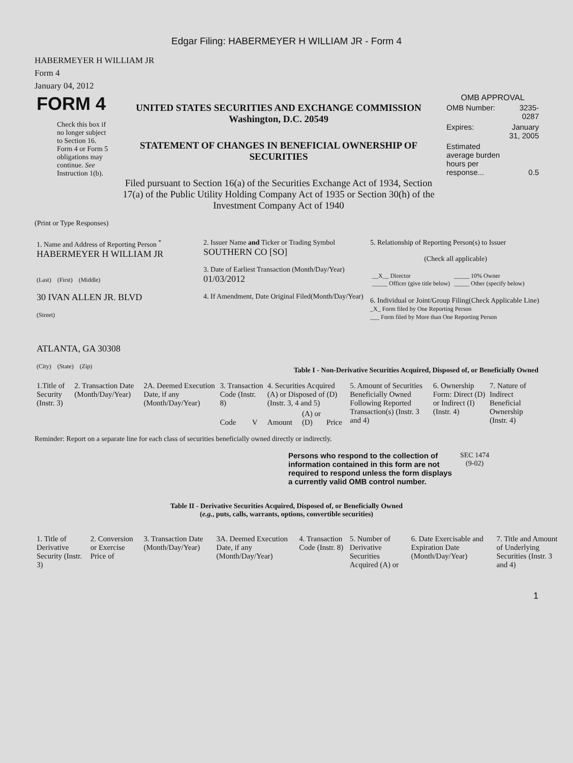Edgar Filing: HABERMEYER H WILLIAM JR - Form 4
HABERMEYER H WILLIAM JR
Form 4
January 04, 2012
| FORM 4 Check this box if no longer subject to Section 16. Form 4 or Form 5 obligations may continue. See Instruction 1(b). | UNITED STATES SECURITIES AND EXCHANGE COMMISSION Washington, D.C. 20549 STATEMENT OF CHANGES IN BENEFICIAL OWNERSHIP OF SECURITIES Filed pursuant to Section 16(a) of the Securities Exchange Act of 1934, Section 17(a) of the Public Utility Holding Company Act of 1935 or Section 30(h) of the Investment Company Act of 1940 | OMB APPROVAL / OMB Number: / 3235-0287 / / Expires: / January 31, 2005 / / Estimated average burden hours per response... / 0.5 / |
(Print or Type Responses)
| 1. Name and Address of Reporting Person <sup>*</sup> HABERMEYER H WILLIAM JR (Last) (First) (Middle) 30 IVAN ALLEN JR. BLVD (Street) ATLANTA, GA 30308 (City) (State) (Zip) | 2. Issuer Name and Ticker or Trading Symbol SOUTHERN CO [SO] 3. Date of Earliest Transaction (Month/Day/Year) 01/03/2012 4. If Amendment, Date Original Filed(Month/Day/Year) | 5. Relationship of Reporting Person(s) to Issuer (Check all applicable) / __X__ Director _____ Officer (give title below) / _____ 10% Owner _____ Other (specify below) / 6. Individual or Joint/Group Filing(Check Applicable Line) _X_ Form filed by One Reporting Person ___ Form filed by More than One Reporting Person |
Table I - Non-Derivative Securities Acquired, Disposed of, or Beneficially Owned
| 1.Title of Security (Instr. 3) | 2. Transaction Date (Month/Day/Year) | 2A. Deemed Execution Date, if any (Month/Day/Year) | 3. Transaction Code (Instr. 8) | | 4. Securities Acquired (A) or Disposed of (D) (Instr. 3, 4 and 5) | | | 5. Amount of Securities Beneficially Owned Following Reported Transaction(s) (Instr. 3 and 4) | 6. Ownership Form: Direct (D) or Indirect (I) (Instr. 4) | 7. Nature of Indirect Beneficial Ownership (Instr. 4) |
| --- | --- | --- | --- | --- | --- | --- | --- | --- | --- | --- |
| | | | Code | V | Amount | (A) or (D) | Price | | | |
Reminder: Report on a separate line for each class of securities beneficially owned directly or indirectly.
| Persons who respond to the collection of information contained in this form are not required to respond unless the form displays a currently valid OMB control number. | SEC 1474 (9-02) |
Table II - Derivative Securities Acquired, Disposed of, or Beneficially Owned
(e.g., puts, calls, warrants, options, convertible securities)
| 1. Title of Derivative Security (Instr. 3) | 2. Conversion or Exercise Price of | 3. Transaction Date (Month/Day/Year) | 3A. Deemed Execution Date, if any (Month/Day/Year) | 4. Transaction Code (Instr. 8) | 5. Number of Derivative Securities Acquired (A) or | 6. Date Exercisable and Expiration Date (Month/Day/Year) | 7. Title and Amount of Underlying Securities (Instr. 3 and 4) |
| --- | --- | --- | --- | --- | --- | --- | --- |
1